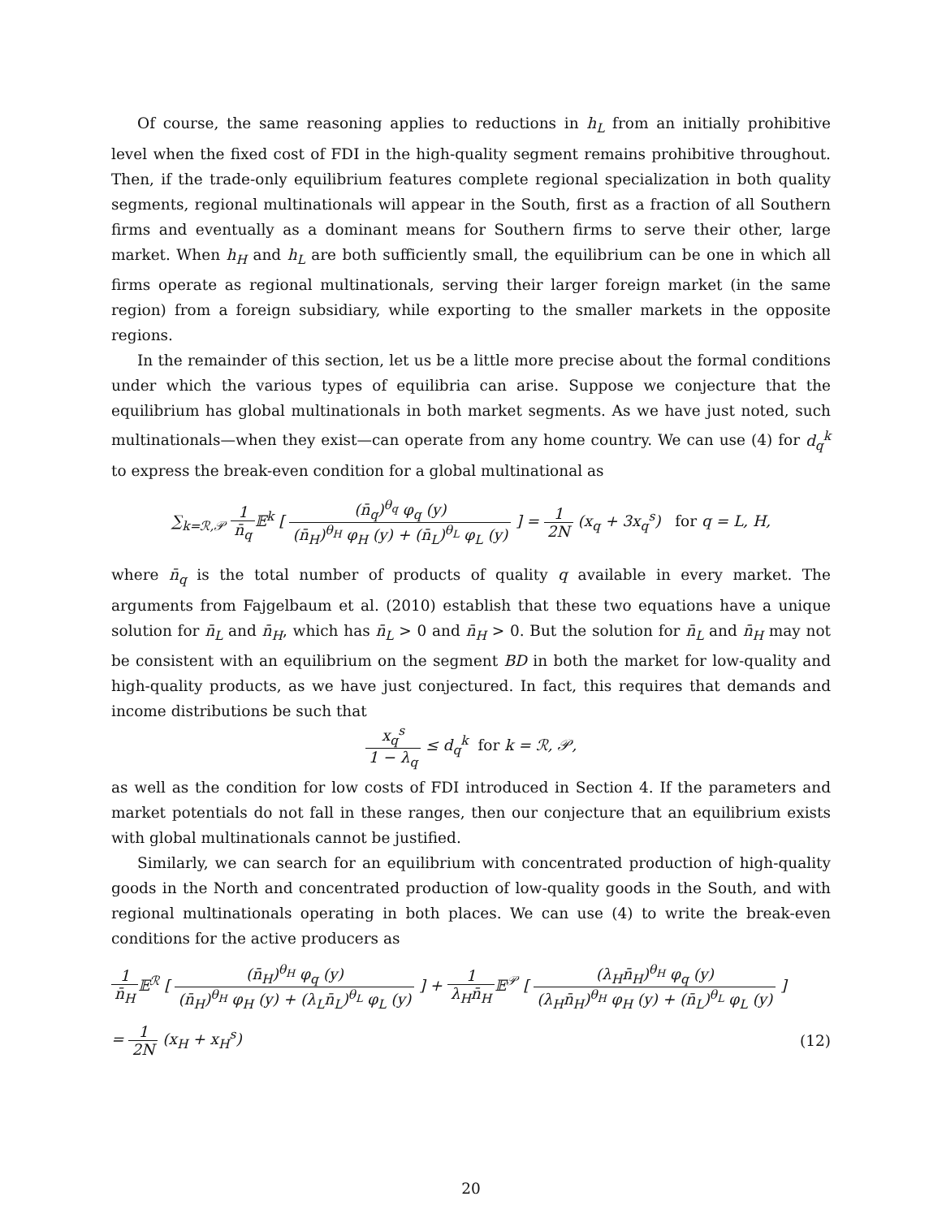Of course, the same reasoning applies to reductions in h<sub>L</sub> from an initially prohibitive level when the fixed cost of FDI in the high-quality segment remains prohibitive throughout. Then, if the trade-only equilibrium features complete regional specialization in both quality segments, regional multinationals will appear in the South, first as a fraction of all Southern firms and eventually as a dominant means for Southern firms to serve their other, large market. When h<sub>H</sub> and h<sub>L</sub> are both sufficiently small, the equilibrium can be one in which all firms operate as regional multinationals, serving their larger foreign market (in the same region) from a foreign subsidiary, while exporting to the smaller markets in the opposite regions.
In the remainder of this section, let us be a little more precise about the formal conditions under which the various types of equilibria can arise. Suppose we conjecture that the equilibrium has global multinationals in both market segments. As we have just noted, such multinationals—when they exist—can operate from any home country. We can use (4) for d<sub>q</sub><sup>k</sup> to express the break-even condition for a global multinational as
∑<sub>k=ℛ,𝒫</sub> 1 n̄<sub>q</sub> 𝔼<sup>k</sup> [ (n̄<sub>q</sub>)<sup>θ<sub>q</sub></sup> φ<sub>q</sub> (y) (n̄<sub>H</sub>)<sup>θ<sub>H</sub></sup> φ<sub>H</sub> (y) + (n̄<sub>L</sub>)<sup>θ<sub>L</sub></sup> φ<sub>L</sub> (y) ] = 1 2N (x<sub>q</sub> + 3x<sub>q</sub><sup>s</sup>) for q = L, H,
where n̄<sub>q</sub> is the total number of products of quality q available in every market. The arguments from Fajgelbaum et al. (2010) establish that these two equations have a unique solution for n̄<sub>L</sub> and n̄<sub>H</sub>, which has n̄<sub>L</sub> > 0 and n̄<sub>H</sub> > 0. But the solution for n̄<sub>L</sub> and n̄<sub>H</sub> may not be consistent with an equilibrium on the segment BD in both the market for low-quality and high-quality products, as we have just conjectured. In fact, this requires that demands and income distributions be such that
x<sub>q</sub><sup>s</sup> 1 − λ<sub>q</sub> ≤ d<sub>q</sub><sup>k</sup> for k = ℛ, 𝒫,
as well as the condition for low costs of FDI introduced in Section 4. If the parameters and market potentials do not fall in these ranges, then our conjecture that an equilibrium exists with global multinationals cannot be justified.
Similarly, we can search for an equilibrium with concentrated production of high-quality goods in the North and concentrated production of low-quality goods in the South, and with regional multinationals operating in both places. We can use (4) to write the break-even conditions for the active producers as
1 n̄<sub>H</sub>𝔼<sup>ℛ</sup> [ (n̄<sub>H</sub>)<sup>θ<sub>H</sub></sup> φ<sub>q</sub> (y) (n̄<sub>H</sub>)<sup>θ<sub>H</sub></sup> φ<sub>H</sub> (y) + (λ<sub>L</sub>n̄<sub>L</sub>)<sup>θ<sub>L</sub></sup> φ<sub>L</sub> (y) ] + 1 λ<sub>H</sub>n̄<sub>H</sub>𝔼<sup>𝒫</sup> [ (λ<sub>H</sub>n̄<sub>H</sub>)<sup>θ<sub>H</sub></sup> φ<sub>q</sub> (y) (λ<sub>H</sub>n̄<sub>H</sub>)<sup>θ<sub>H</sub></sup> φ<sub>H</sub> (y) + (n̄<sub>L</sub>)<sup>θ<sub>L</sub></sup> φ<sub>L</sub> (y) ]
= 1 2N (x<sub>H</sub> + x<sub>H</sub><sup>s</sup>) (12)
20